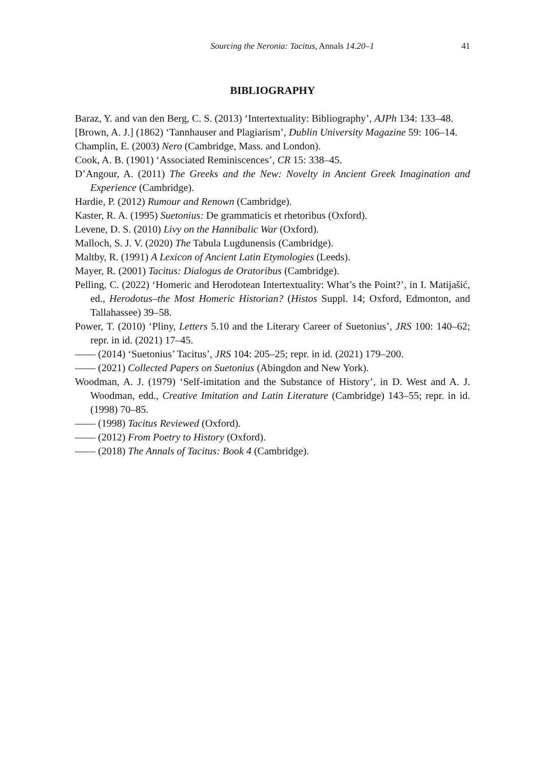Sourcing the Neronia: Tacitus, Annals 14.20–1 41
BIBLIOGRAPHY
Baraz, Y. and van den Berg, C. S. (2013) ‘Intertextuality: Bibliography’, AJPh 134: 133–48.
[Brown, A. J.] (1862) ‘Tannhauser and Plagiarism’, Dublin University Magazine 59: 106–14.
Champlin, E. (2003) Nero (Cambridge, Mass. and London).
Cook, A. B. (1901) ‘Associated Reminiscences’, CR 15: 338–45.
D’Angour, A. (2011) The Greeks and the New: Novelty in Ancient Greek Imagination and Experience (Cambridge).
Hardie, P. (2012) Rumour and Renown (Cambridge).
Kaster, R. A. (1995) Suetonius: De grammaticis et rhetoribus (Oxford).
Levene, D. S. (2010) Livy on the Hannibalic War (Oxford).
Malloch, S. J. V. (2020) The Tabula Lugdunensis (Cambridge).
Maltby, R. (1991) A Lexicon of Ancient Latin Etymologies (Leeds).
Mayer, R. (2001) Tacitus: Dialogus de Oratoribus (Cambridge).
Pelling, C. (2022) ‘Homeric and Herodotean Intertextuality: What’s the Point?’, in I. Matijašić, ed., Herodotus–the Most Homeric Historian? (Histos Suppl. 14; Oxford, Edmonton, and Tallahassee) 39–58.
Power, T. (2010) ‘Pliny, Letters 5.10 and the Literary Career of Suetonius’, JRS 100: 140–62; repr. in id. (2021) 17–45.
—— (2014) ‘Suetonius’ Tacitus’, JRS 104: 205–25; repr. in id. (2021) 179–200.
—— (2021) Collected Papers on Suetonius (Abingdon and New York).
Woodman, A. J. (1979) ‘Self-imitation and the Substance of History’, in D. West and A. J. Woodman, edd., Creative Imitation and Latin Literature (Cambridge) 143–55; repr. in id. (1998) 70–85.
—— (1998) Tacitus Reviewed (Oxford).
—— (2012) From Poetry to History (Oxford).
—— (2018) The Annals of Tacitus: Book 4 (Cambridge).